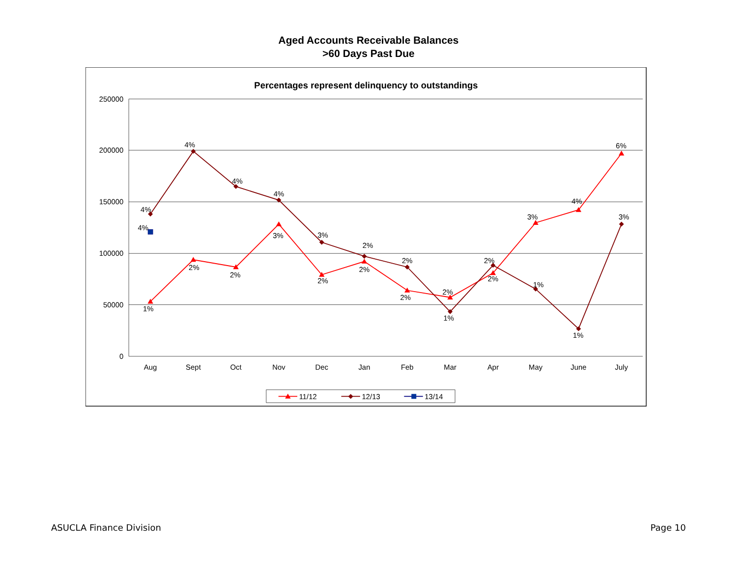Aged Accounts Receivable Balances
>60 Days Past Due
Percentages represent delinquency to outstandings
250000
200000
150000
100000
50000
0
Aug
Sept
Oct
Nov
Dec
Jan
Feb
Mar
Apr
May
June
July
4%
4%
1%
4%
2%
4%
2%
4%
3%
3%
2%
2%
2%
2%
2%
2%
1%
2%
2%
3%
1%
4%
1%
6%
3%
11/12
12/13
13/14
ASUCLA Finance Division Page 10